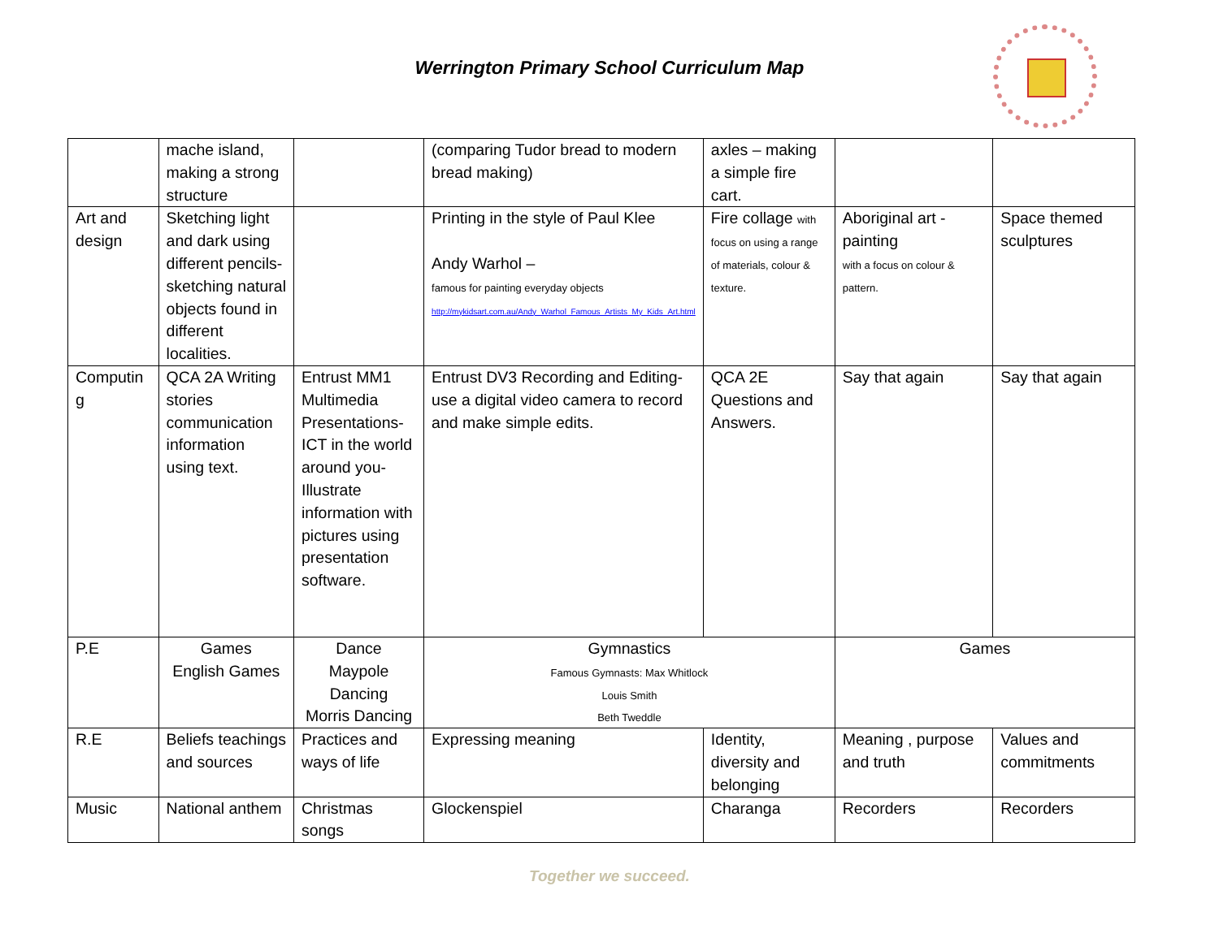Werrington Primary School Curriculum Map
| | mache island, making a strong structure | | (comparing Tudor bread to modern bread making) | axles – making a simple fire cart. | | |
| Art and design | Sketching light and dark using different pencils- sketching natural objects found in different localities. | | Printing in the style of Paul Klee Andy Warhol – famous for painting everyday objects http://mykidsart.com.au/Andy_Warhol_Famous_Artists_My_Kids_Art.html | Fire collage with focus on using a range of materials, colour & texture. | Aboriginal art - painting with a focus on colour & pattern. | Space themed sculptures |
| Computin g | QCA 2A Writing stories communication information using text. | Entrust MM1 Multimedia Presentations- ICT in the world around you- Illustrate information with pictures using presentation software. | Entrust DV3 Recording and Editing- use a digital video camera to record and make simple edits. | QCA 2E Questions and Answers. | Say that again | Say that again |
| P.E | Games English Games | Dance Maypole Dancing Morris Dancing | Gymnastics Famous Gymnasts: Max Whitlock Louis Smith Beth Tweddle | | Games | |
| R.E | Beliefs teachings and sources | Practices and ways of life | Expressing meaning | Identity, diversity and belonging | Meaning , purpose and truth | Values and commitments |
| Music | National anthem | Christmas songs | Glockenspiel | Charanga | Recorders | Recorders |
Together we succeed.